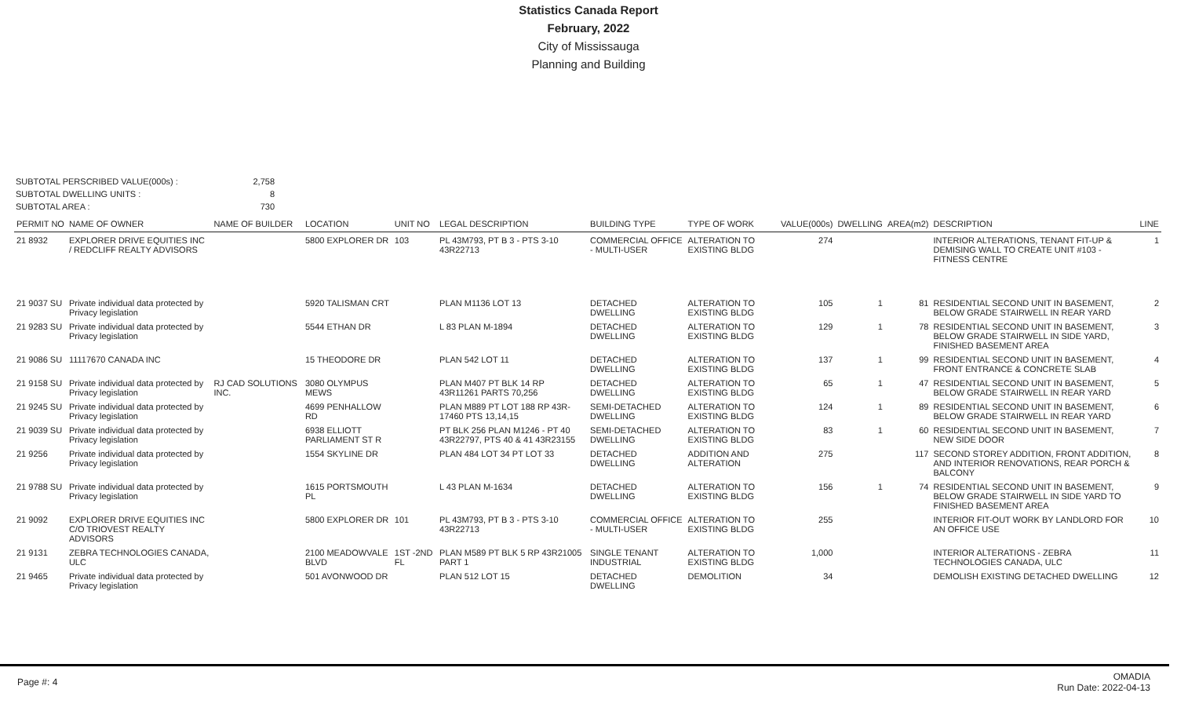Statistics Canada Report
February, 2022
City of Mississauga
Planning and Building
SUBTOTAL PERSCRIBED VALUE(000s) : 2,758
SUBTOTAL DWELLING UNITS : 8
SUBTOTAL AREA : 730
| PERMIT NO | NAME OF OWNER | NAME OF BUILDER | LOCATION | UNIT NO | LEGAL DESCRIPTION | BUILDING TYPE | TYPE OF WORK | VALUE(000s) | DWELLING | AREA(m2) | DESCRIPTION | LINE |
| --- | --- | --- | --- | --- | --- | --- | --- | --- | --- | --- | --- | --- |
| 21 8932 | EXPLORER DRIVE EQUITIES INC / REDCLIFF REALTY ADVISORS | | 5800 EXPLORER DR | 103 | PL 43M793, PT B 3 - PTS 3-10 43R22713 | COMMERCIAL OFFICE - MULTI-USER | ALTERATION TO EXISTING BLDG | 274 | | | INTERIOR ALTERATIONS, TENANT FIT-UP & DEMISING WALL TO CREATE UNIT #103 - FITNESS CENTRE | 1 |
| 21 9037 SU | Private individual data protected by Privacy legislation | | 5920 TALISMAN CRT | | PLAN M1136 LOT 13 | DETACHED DWELLING | ALTERATION TO EXISTING BLDG | 105 | 1 | 81 | RESIDENTIAL SECOND UNIT IN BASEMENT, BELOW GRADE STAIRWELL IN REAR YARD | 2 |
| 21 9283 SU | Private individual data protected by Privacy legislation | | 5544 ETHAN DR | | L 83 PLAN M-1894 | DETACHED DWELLING | ALTERATION TO EXISTING BLDG | 129 | 1 | 78 | RESIDENTIAL SECOND UNIT IN BASEMENT, BELOW GRADE STAIRWELL IN SIDE YARD, FINISHED BASEMENT AREA | 3 |
| 21 9086 SU | 11117670 CANADA INC | | 15 THEODORE DR | | PLAN 542 LOT 11 | DETACHED DWELLING | ALTERATION TO EXISTING BLDG | 137 | 1 | 99 | RESIDENTIAL SECOND UNIT IN BASEMENT, FRONT ENTRANCE & CONCRETE SLAB | 4 |
| 21 9158 SU | Private individual data protected by Privacy legislation | RJ CAD SOLUTIONS INC. | 3080 OLYMPUS MEWS | | PLAN M407 PT BLK 14 RP 43R11261 PARTS 70,256 | DETACHED DWELLING | ALTERATION TO EXISTING BLDG | 65 | 1 | 47 | RESIDENTIAL SECOND UNIT IN BASEMENT, BELOW GRADE STAIRWELL IN REAR YARD | 5 |
| 21 9245 SU | Private individual data protected by Privacy legislation | | 4699 PENHALLOW RD | | PLAN M889 PT LOT 188 RP 43R-17460 PTS 13,14,15 | SEMI-DETACHED DWELLING | ALTERATION TO EXISTING BLDG | 124 | 1 | 89 | RESIDENTIAL SECOND UNIT IN BASEMENT, BELOW GRADE STAIRWELL IN REAR YARD | 6 |
| 21 9039 SU | Private individual data protected by Privacy legislation | | 6938 ELLIOTT PARLIAMENT ST R | | PT BLK 256 PLAN M1246 - PT 40 43R22797, PTS 40 & 41 43R23155 | SEMI-DETACHED DWELLING | ALTERATION TO EXISTING BLDG | 83 | 1 | 60 | RESIDENTIAL SECOND UNIT IN BASEMENT, NEW SIDE DOOR | 7 |
| 21 9256 | Private individual data protected by Privacy legislation | | 1554 SKYLINE DR | | PLAN 484 LOT 34 PT LOT 33 | DETACHED DWELLING | ADDITION AND ALTERATION | 275 | | 117 | SECOND STOREY ADDITION, FRONT ADDITION, AND INTERIOR RENOVATIONS, REAR PORCH & BALCONY | 8 |
| 21 9788 SU | Private individual data protected by Privacy legislation | | 1615 PORTSMOUTH PL | | L 43 PLAN M-1634 | DETACHED DWELLING | ALTERATION TO EXISTING BLDG | 156 | 1 | 74 | RESIDENTIAL SECOND UNIT IN BASEMENT, BELOW GRADE STAIRWELL IN SIDE YARD TO FINISHED BASEMENT AREA | 9 |
| 21 9092 | EXPLORER DRIVE EQUITIES INC C/O TRIOVEST REALTY ADVISORS | | 5800 EXPLORER DR | 101 | PL 43M793, PT B 3 - PTS 3-10 43R22713 | COMMERCIAL OFFICE - MULTI-USER | ALTERATION TO EXISTING BLDG | 255 | | | INTERIOR FIT-OUT WORK BY LANDLORD FOR AN OFFICE USE | 10 |
| 21 9131 | ZEBRA TECHNOLOGIES CANADA, ULC | | 2100 MEADOWVALE BLVD | 1ST -2ND FL | PLAN M589 PT BLK 5 RP 43R21005 PART 1 | SINGLE TENANT INDUSTRIAL | ALTERATION TO EXISTING BLDG | 1,000 | | | INTERIOR ALTERATIONS - ZEBRA TECHNOLOGIES CANADA, ULC | 11 |
| 21 9465 | Private individual data protected by Privacy legislation | | 501 AVONWOOD DR | | PLAN 512 LOT 15 | DETACHED DWELLING | DEMOLITION | 34 | | | DEMOLISH EXISTING DETACHED DWELLING | 12 |
Page #: 4
OMADIA
Run Date: 2022-04-13